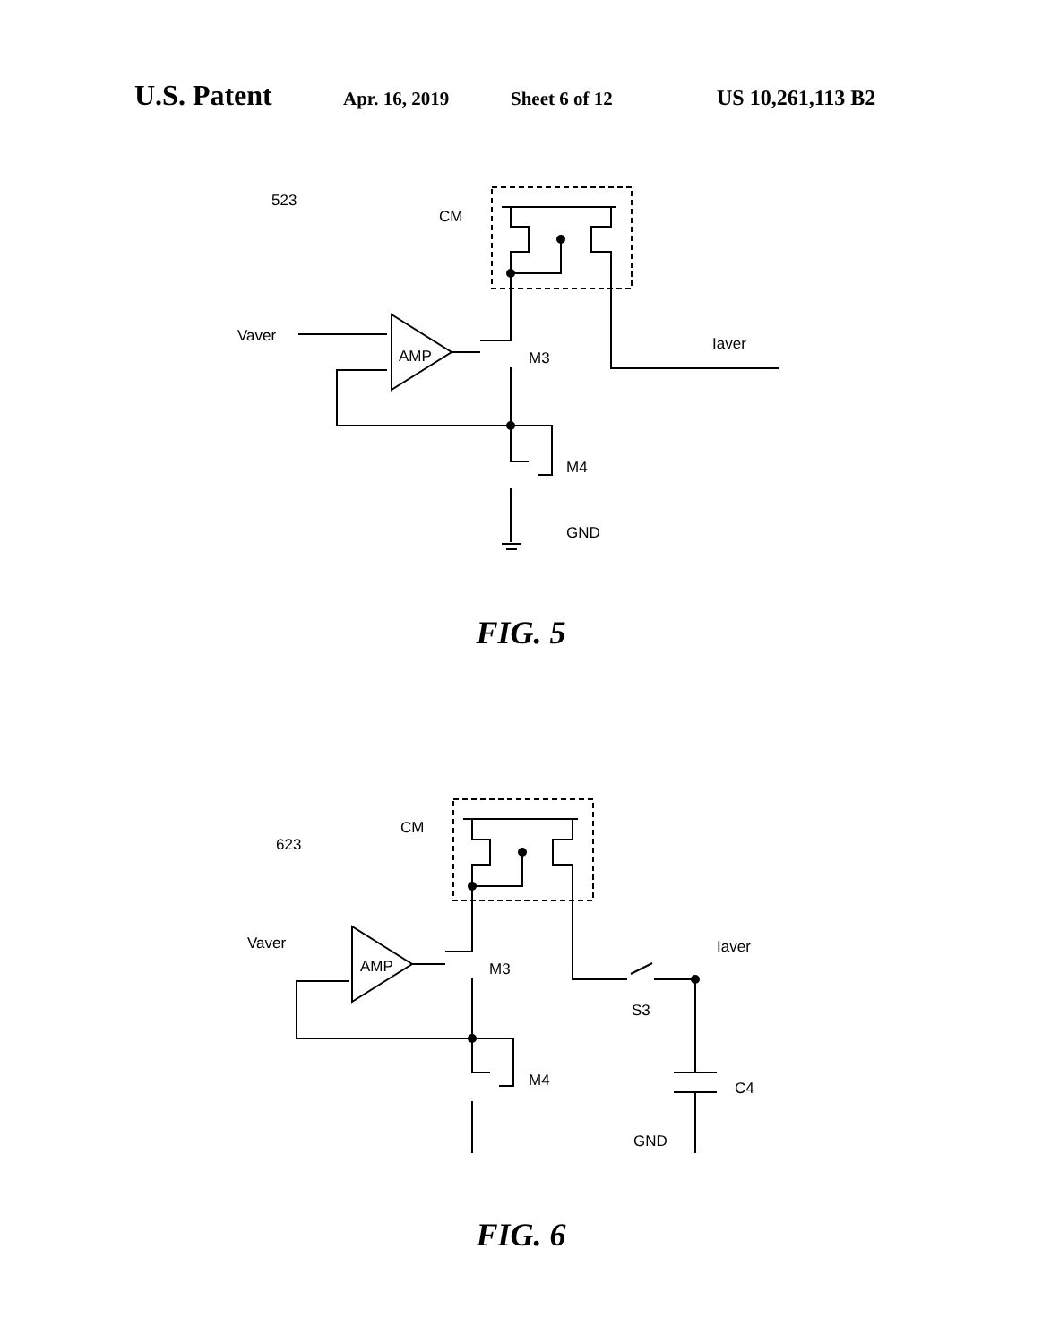U.S. Patent Apr. 16, 2019 Sheet 6 of 12 US 10,261,113 B2
523
CM
Vaver
AMP
M3
Iaver
M4
GND
FIG. 5
623
CM
Vaver
AMP
M3
Iaver
S3
M4
C4
GND
FIG. 6